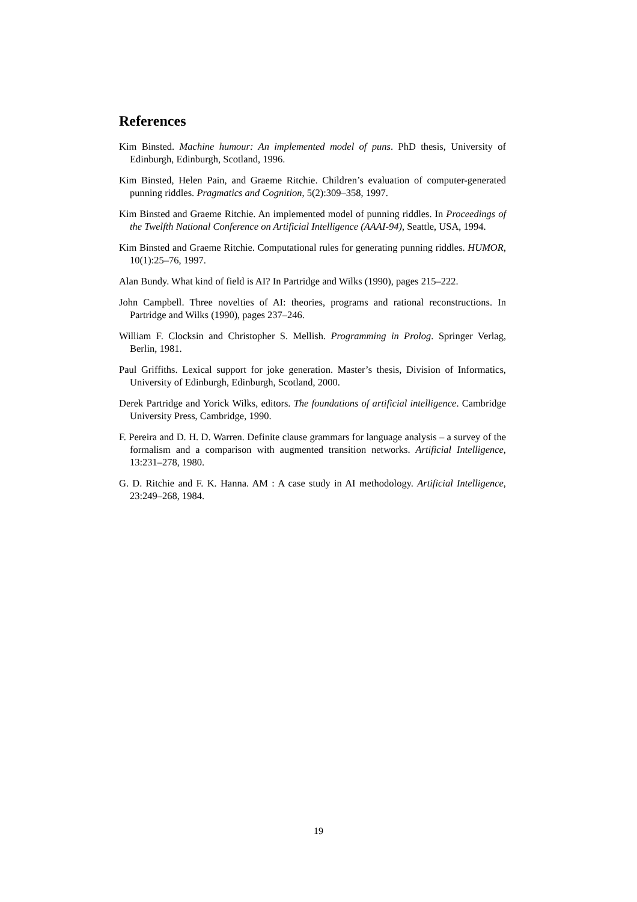References
Kim Binsted. Machine humour: An implemented model of puns. PhD thesis, University of Edinburgh, Edinburgh, Scotland, 1996.
Kim Binsted, Helen Pain, and Graeme Ritchie. Children’s evaluation of computer-generated punning riddles. Pragmatics and Cognition, 5(2):309–358, 1997.
Kim Binsted and Graeme Ritchie. An implemented model of punning riddles. In Proceedings of the Twelfth National Conference on Artificial Intelligence (AAAI-94), Seattle, USA, 1994.
Kim Binsted and Graeme Ritchie. Computational rules for generating punning riddles. HUMOR, 10(1):25–76, 1997.
Alan Bundy. What kind of field is AI? In Partridge and Wilks (1990), pages 215–222.
John Campbell. Three novelties of AI: theories, programs and rational reconstructions. In Partridge and Wilks (1990), pages 237–246.
William F. Clocksin and Christopher S. Mellish. Programming in Prolog. Springer Verlag, Berlin, 1981.
Paul Griffiths. Lexical support for joke generation. Master’s thesis, Division of Informatics, University of Edinburgh, Edinburgh, Scotland, 2000.
Derek Partridge and Yorick Wilks, editors. The foundations of artificial intelligence. Cambridge University Press, Cambridge, 1990.
F. Pereira and D. H. D. Warren. Definite clause grammars for language analysis – a survey of the formalism and a comparison with augmented transition networks. Artificial Intelligence, 13:231–278, 1980.
G. D. Ritchie and F. K. Hanna. AM : A case study in AI methodology. Artificial Intelligence, 23:249–268, 1984.
19